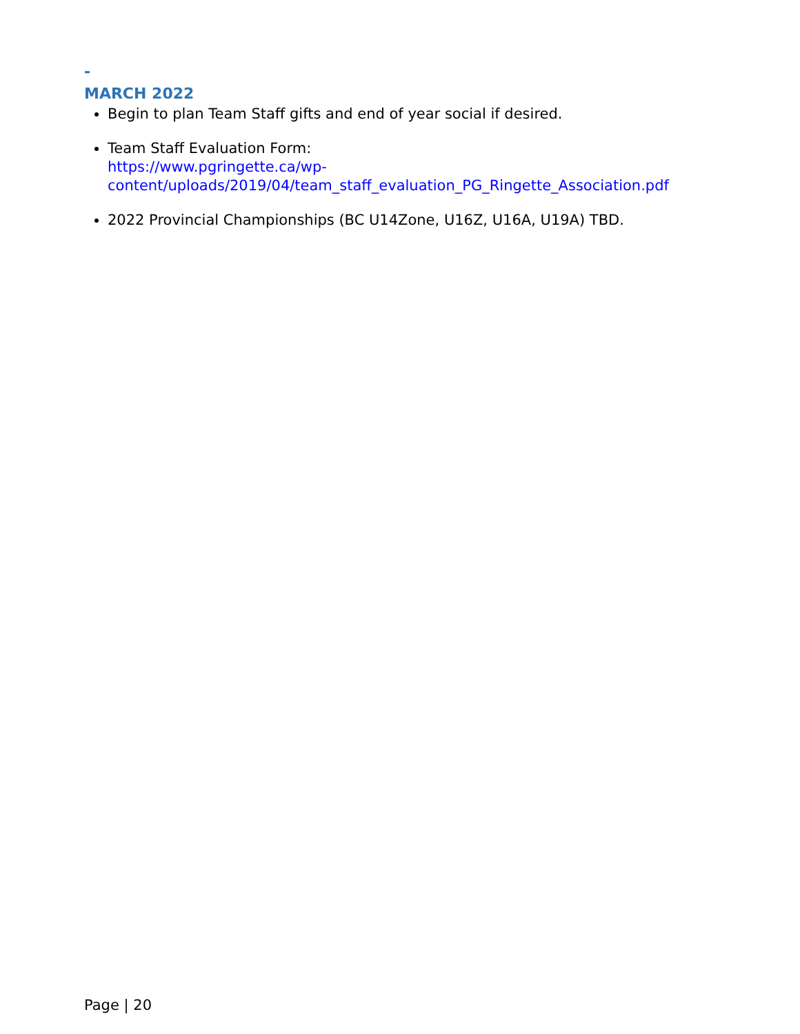-
MARCH 2022
Begin to plan Team Staff gifts and end of year social if desired.
Team Staff Evaluation Form:
https://www.pgringette.ca/wp-
content/uploads/2019/04/team_staff_evaluation_PG_Ringette_Association.pdf
2022 Provincial Championships (BC U14Zone, U16Z, U16A, U19A) TBD.
Page | 20